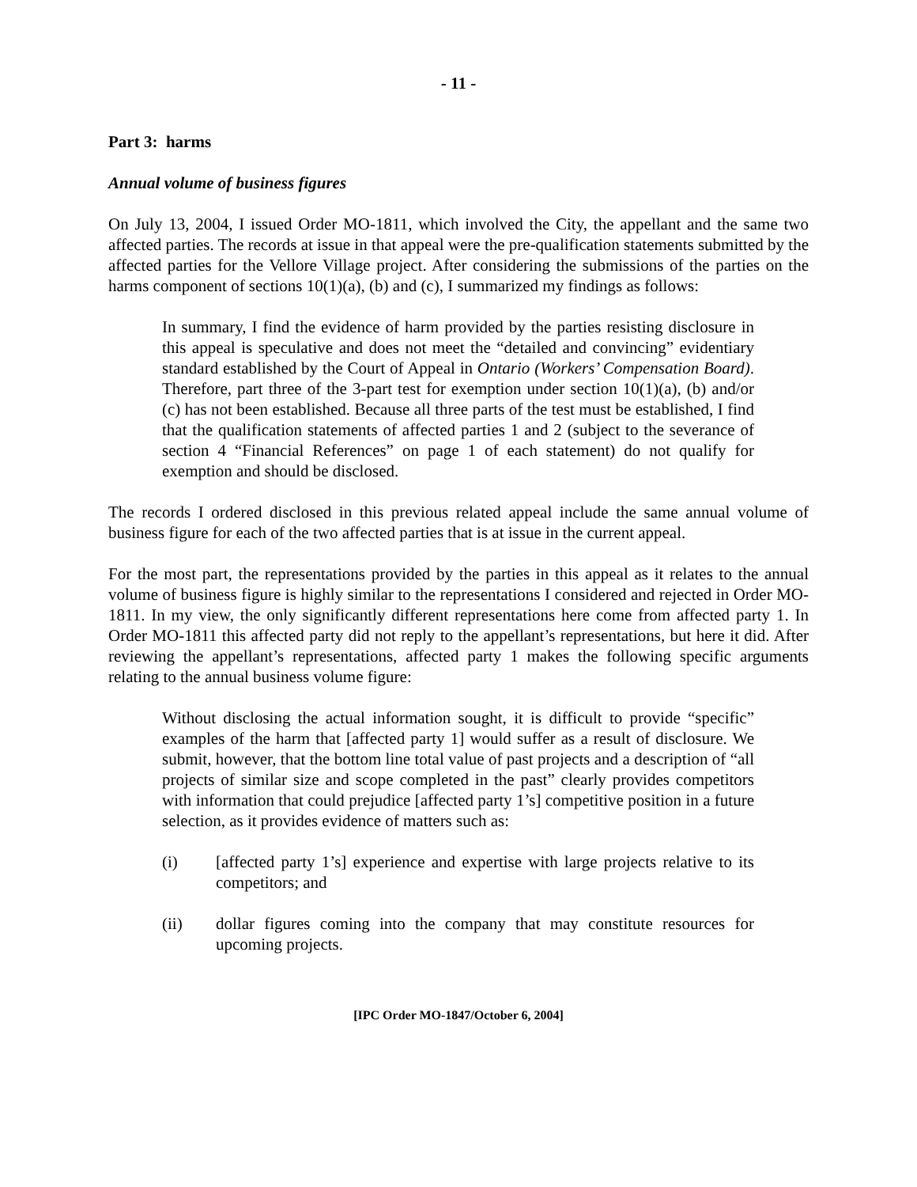- 11 -
Part 3: harms
Annual volume of business figures
On July 13, 2004, I issued Order MO-1811, which involved the City, the appellant and the same two affected parties. The records at issue in that appeal were the pre-qualification statements submitted by the affected parties for the Vellore Village project. After considering the submissions of the parties on the harms component of sections 10(1)(a), (b) and (c), I summarized my findings as follows:
In summary, I find the evidence of harm provided by the parties resisting disclosure in this appeal is speculative and does not meet the “detailed and convincing” evidentiary standard established by the Court of Appeal in Ontario (Workers’ Compensation Board). Therefore, part three of the 3-part test for exemption under section 10(1)(a), (b) and/or (c) has not been established. Because all three parts of the test must be established, I find that the qualification statements of affected parties 1 and 2 (subject to the severance of section 4 “Financial References” on page 1 of each statement) do not qualify for exemption and should be disclosed.
The records I ordered disclosed in this previous related appeal include the same annual volume of business figure for each of the two affected parties that is at issue in the current appeal.
For the most part, the representations provided by the parties in this appeal as it relates to the annual volume of business figure is highly similar to the representations I considered and rejected in Order MO-1811. In my view, the only significantly different representations here come from affected party 1. In Order MO-1811 this affected party did not reply to the appellant’s representations, but here it did. After reviewing the appellant’s representations, affected party 1 makes the following specific arguments relating to the annual business volume figure:
Without disclosing the actual information sought, it is difficult to provide “specific” examples of the harm that [affected party 1] would suffer as a result of disclosure. We submit, however, that the bottom line total value of past projects and a description of “all projects of similar size and scope completed in the past” clearly provides competitors with information that could prejudice [affected party 1’s] competitive position in a future selection, as it provides evidence of matters such as:
(i) [affected party 1’s] experience and expertise with large projects relative to its competitors; and
(ii) dollar figures coming into the company that may constitute resources for upcoming projects.
[IPC Order MO-1847/October 6, 2004]